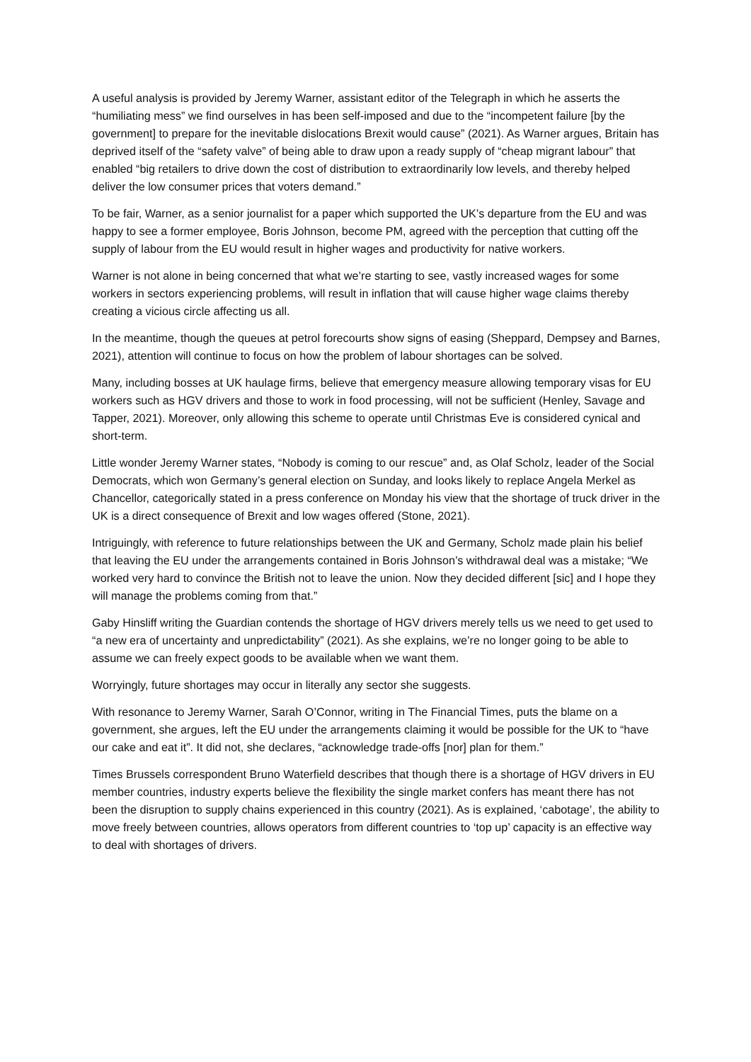A useful analysis is provided by Jeremy Warner, assistant editor of the Telegraph in which he asserts the “humiliating mess” we find ourselves in has been self-imposed and due to the “incompetent failure [by the government] to prepare for the inevitable dislocations Brexit would cause” (2021). As Warner argues, Britain has deprived itself of the “safety valve” of being able to draw upon a ready supply of “cheap migrant labour” that enabled “big retailers to drive down the cost of distribution to extraordinarily low levels, and thereby helped deliver the low consumer prices that voters demand.”
To be fair, Warner, as a senior journalist for a paper which supported the UK’s departure from the EU and was happy to see a former employee, Boris Johnson, become PM, agreed with the perception that cutting off the supply of labour from the EU would result in higher wages and productivity for native workers.
Warner is not alone in being concerned that what we’re starting to see, vastly increased wages for some workers in sectors experiencing problems, will result in inflation that will cause higher wage claims thereby creating a vicious circle affecting us all.
In the meantime, though the queues at petrol forecourts show signs of easing (Sheppard, Dempsey and Barnes, 2021), attention will continue to focus on how the problem of labour shortages can be solved.
Many, including bosses at UK haulage firms, believe that emergency measure allowing temporary visas for EU workers such as HGV drivers and those to work in food processing, will not be sufficient (Henley, Savage and Tapper, 2021). Moreover, only allowing this scheme to operate until Christmas Eve is considered cynical and short-term.
Little wonder Jeremy Warner states, “Nobody is coming to our rescue” and, as Olaf Scholz, leader of the Social Democrats, which won Germany’s general election on Sunday, and looks likely to replace Angela Merkel as Chancellor, categorically stated in a press conference on Monday his view that the shortage of truck driver in the UK is a direct consequence of Brexit and low wages offered (Stone, 2021).
Intriguingly, with reference to future relationships between the UK and Germany, Scholz made plain his belief that leaving the EU under the arrangements contained in Boris Johnson’s withdrawal deal was a mistake; “We worked very hard to convince the British not to leave the union. Now they decided different [sic] and I hope they will manage the problems coming from that.”
Gaby Hinsliff writing the Guardian contends the shortage of HGV drivers merely tells us we need to get used to “a new era of uncertainty and unpredictability” (2021). As she explains, we’re no longer going to be able to assume we can freely expect goods to be available when we want them.
Worryingly, future shortages may occur in literally any sector she suggests.
With resonance to Jeremy Warner, Sarah O’Connor, writing in The Financial Times, puts the blame on a government, she argues, left the EU under the arrangements claiming it would be possible for the UK to “have our cake and eat it”. It did not, she declares, “acknowledge trade-offs [nor] plan for them.”
Times Brussels correspondent Bruno Waterfield describes that though there is a shortage of HGV drivers in EU member countries, industry experts believe the flexibility the single market confers has meant there has not been the disruption to supply chains experienced in this country (2021). As is explained, ‘cabotage’, the ability to move freely between countries, allows operators from different countries to ‘top up’ capacity is an effective way to deal with shortages of drivers.